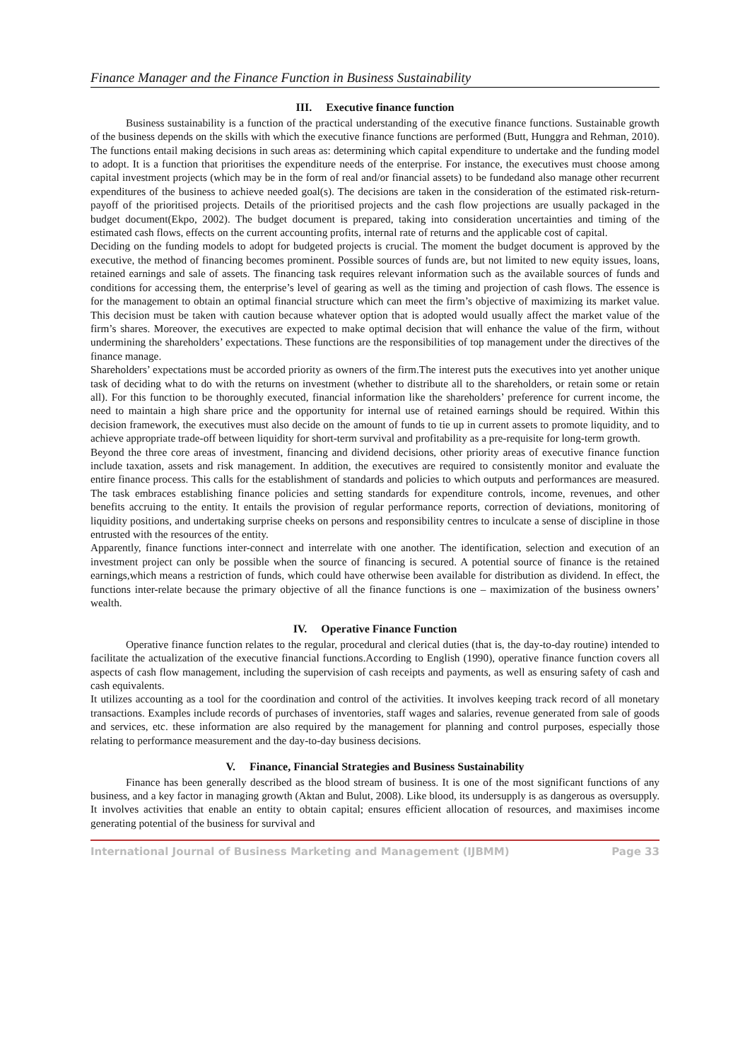Finance Manager and the Finance Function in Business Sustainability
III. Executive finance function
Business sustainability is a function of the practical understanding of the executive finance functions. Sustainable growth of the business depends on the skills with which the executive finance functions are performed (Butt, Hunggra and Rehman, 2010). The functions entail making decisions in such areas as: determining which capital expenditure to undertake and the funding model to adopt. It is a function that prioritises the expenditure needs of the enterprise. For instance, the executives must choose among capital investment projects (which may be in the form of real and/or financial assets) to be fundedand also manage other recurrent expenditures of the business to achieve needed goal(s). The decisions are taken in the consideration of the estimated risk-return-payoff of the prioritised projects. Details of the prioritised projects and the cash flow projections are usually packaged in the budget document(Ekpo, 2002). The budget document is prepared, taking into consideration uncertainties and timing of the estimated cash flows, effects on the current accounting profits, internal rate of returns and the applicable cost of capital.
Deciding on the funding models to adopt for budgeted projects is crucial. The moment the budget document is approved by the executive, the method of financing becomes prominent. Possible sources of funds are, but not limited to new equity issues, loans, retained earnings and sale of assets. The financing task requires relevant information such as the available sources of funds and conditions for accessing them, the enterprise’s level of gearing as well as the timing and projection of cash flows. The essence is for the management to obtain an optimal financial structure which can meet the firm’s objective of maximizing its market value. This decision must be taken with caution because whatever option that is adopted would usually affect the market value of the firm’s shares. Moreover, the executives are expected to make optimal decision that will enhance the value of the firm, without undermining the shareholders’ expectations. These functions are the responsibilities of top management under the directives of the finance manage.
Shareholders’ expectations must be accorded priority as owners of the firm.The interest puts the executives into yet another unique task of deciding what to do with the returns on investment (whether to distribute all to the shareholders, or retain some or retain all). For this function to be thoroughly executed, financial information like the shareholders’ preference for current income, the need to maintain a high share price and the opportunity for internal use of retained earnings should be required. Within this decision framework, the executives must also decide on the amount of funds to tie up in current assets to promote liquidity, and to achieve appropriate trade-off between liquidity for short-term survival and profitability as a pre-requisite for long-term growth.
Beyond the three core areas of investment, financing and dividend decisions, other priority areas of executive finance function include taxation, assets and risk management. In addition, the executives are required to consistently monitor and evaluate the entire finance process. This calls for the establishment of standards and policies to which outputs and performances are measured. The task embraces establishing finance policies and setting standards for expenditure controls, income, revenues, and other benefits accruing to the entity. It entails the provision of regular performance reports, correction of deviations, monitoring of liquidity positions, and undertaking surprise cheeks on persons and responsibility centres to inculcate a sense of discipline in those entrusted with the resources of the entity.
Apparently, finance functions inter-connect and interrelate with one another. The identification, selection and execution of an investment project can only be possible when the source of financing is secured. A potential source of finance is the retained earnings,which means a restriction of funds, which could have otherwise been available for distribution as dividend. In effect, the functions inter-relate because the primary objective of all the finance functions is one – maximization of the business owners’ wealth.
IV. Operative Finance Function
Operative finance function relates to the regular, procedural and clerical duties (that is, the day-to-day routine) intended to facilitate the actualization of the executive financial functions.According to English (1990), operative finance function covers all aspects of cash flow management, including the supervision of cash receipts and payments, as well as ensuring safety of cash and cash equivalents.
It utilizes accounting as a tool for the coordination and control of the activities. It involves keeping track record of all monetary transactions. Examples include records of purchases of inventories, staff wages and salaries, revenue generated from sale of goods and services, etc. these information are also required by the management for planning and control purposes, especially those relating to performance measurement and the day-to-day business decisions.
V. Finance, Financial Strategies and Business Sustainability
Finance has been generally described as the blood stream of business. It is one of the most significant functions of any business, and a key factor in managing growth (Aktan and Bulut, 2008). Like blood, its undersupply is as dangerous as oversupply. It involves activities that enable an entity to obtain capital; ensures efficient allocation of resources, and maximises income generating potential of the business for survival and
International Journal of Business Marketing and Management (IJBMM) Page 33